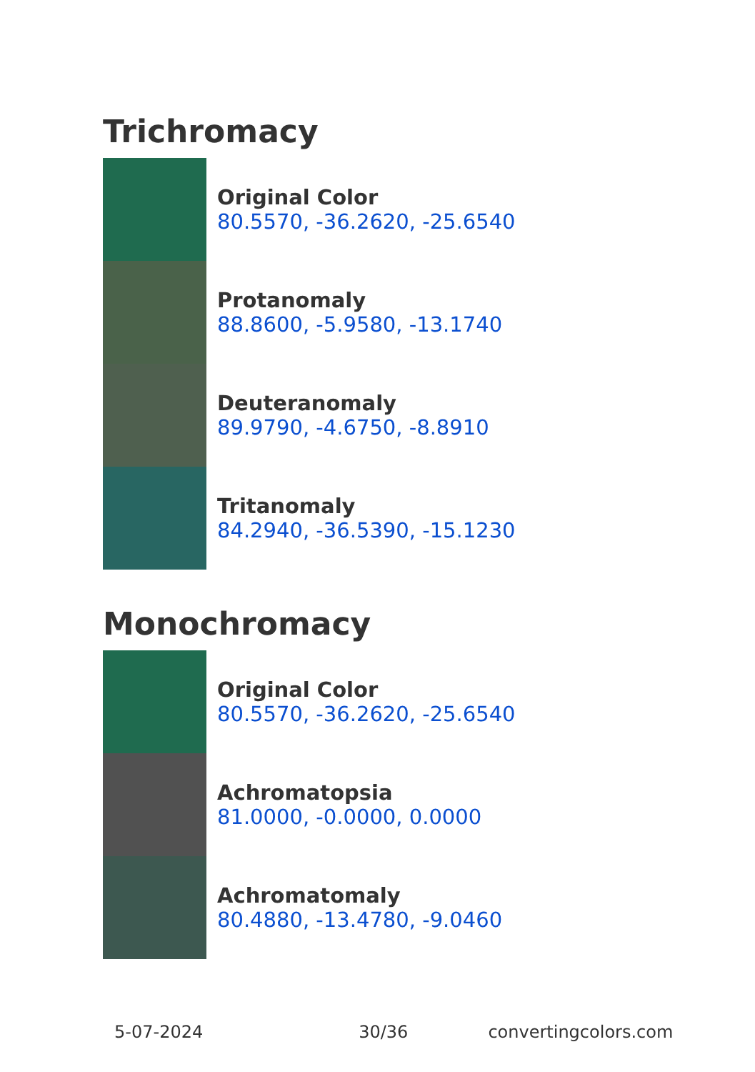Trichromacy
Original Color
80.5570, -36.2620, -25.6540
Protanomaly
88.8600, -5.9580, -13.1740
Deuteranomaly
89.9790, -4.6750, -8.8910
Tritanomaly
84.2940, -36.5390, -15.1230
Monochromacy
Original Color
80.5570, -36.2620, -25.6540
Achromatopsia
81.0000, -0.0000, 0.0000
Achromatomaly
80.4880, -13.4780, -9.0460
5-07-2024 30/36 convertingcolors.com